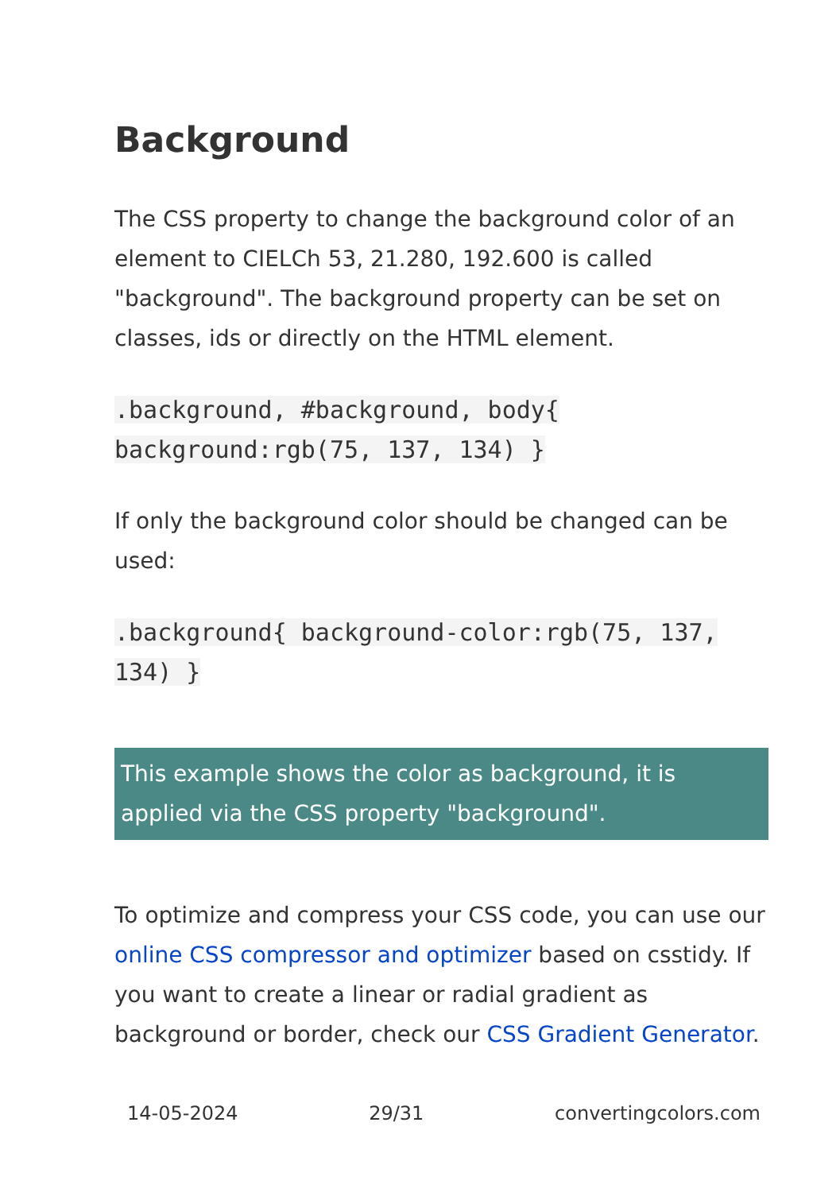Background
The CSS property to change the background color of an element to CIELCh 53, 21.280, 192.600 is called "background". The background property can be set on classes, ids or directly on the HTML element.
.background, #background, body{ background:rgb(75, 137, 134) }
If only the background color should be changed can be used:
.background{ background-color:rgb(75, 137, 134) }
This example shows the color as background, it is applied via the CSS property "background".
To optimize and compress your CSS code, you can use our online CSS compressor and optimizer based on csstidy. If you want to create a linear or radial gradient as background or border, check our CSS Gradient Generator.
14-05-2024 29/31 convertingcolors.com